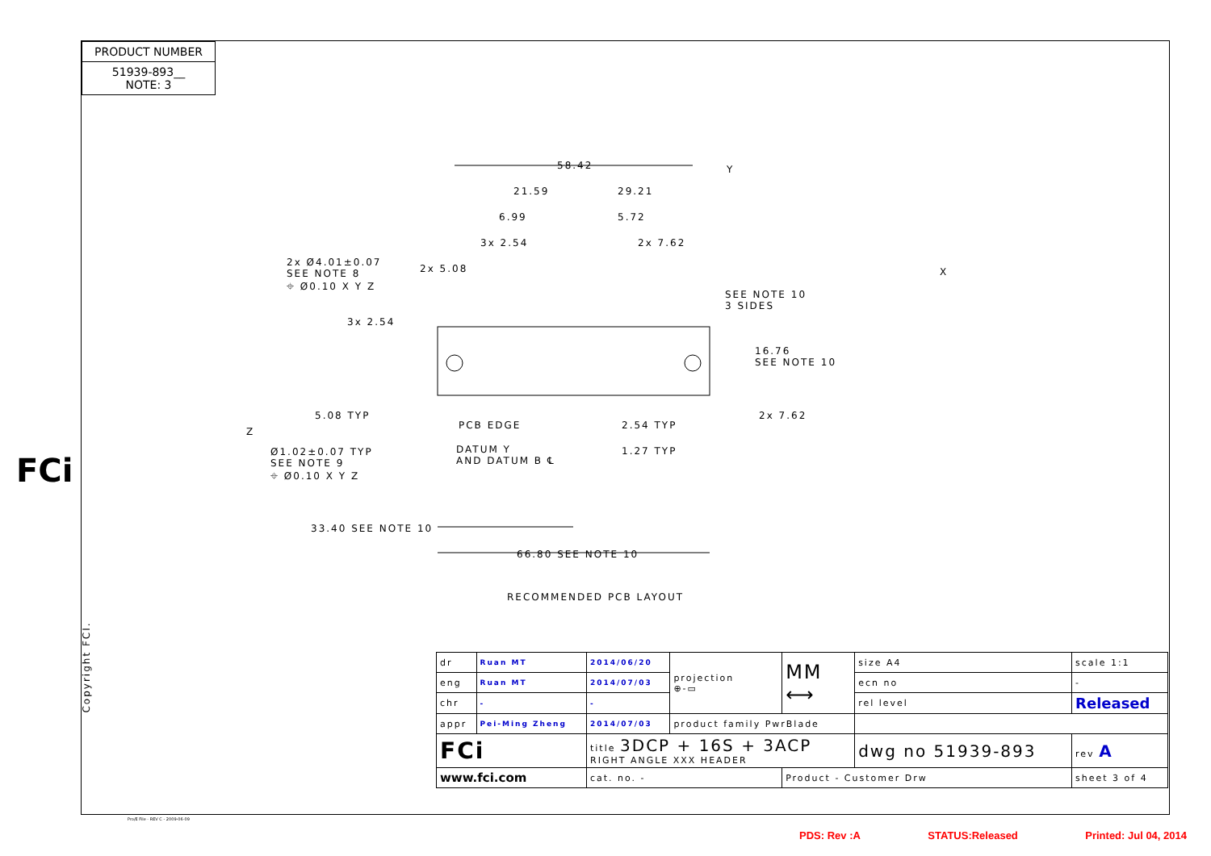PRODUCT NUMBER
51939-893__
NOTE: 3
FCi
58.42
21.59 29.21
6.99 5.72
3x 2.54 2x 7.62
2x Ø4.01±0.07
SEE NOTE 8
⌖ Ø0.10 X Y Z
2x 5.08
SEE NOTE 10
3 SIDES
3x 2.54
16.76
SEE NOTE 10
5.08 TYP 2x 7.62
PCB EDGE 2.54 TYP
Ø1.02±0.07 TYP
SEE NOTE 9
⌖ Ø0.10 X Y Z
DATUM Y
AND DATUM B ℄
1.27 TYP
Y
X
Z
33.40 SEE NOTE 10
66.80 SEE NOTE 10
RECOMMENDED PCB LAYOUT
| dr | Ruan MT | 2014/06/20 | projection ⊕-▭ | MM ⟷ | size A4 | scale 1:1 |
| eng | Ruan MT | 2014/07/03 | | | ecn no | - |
| chr | - | - | | | rel level | Released |
| appr | Pei-Ming Zheng | 2014/07/03 | product family PwrBlade | | | |
| FCi | | title 3DCP + 16S + 3ACP RIGHT ANGLE XXX HEADER | | | dwg no 51939-893 | rev A |
| www.fci.com | | cat. no. - | | Product - Customer Drw | | sheet 3 of 4 |
Pro/E File - REV C - 2009-06-09
Copyright FCI.
PDS: Rev :A STATUS:Released Printed: Jul 04, 2014